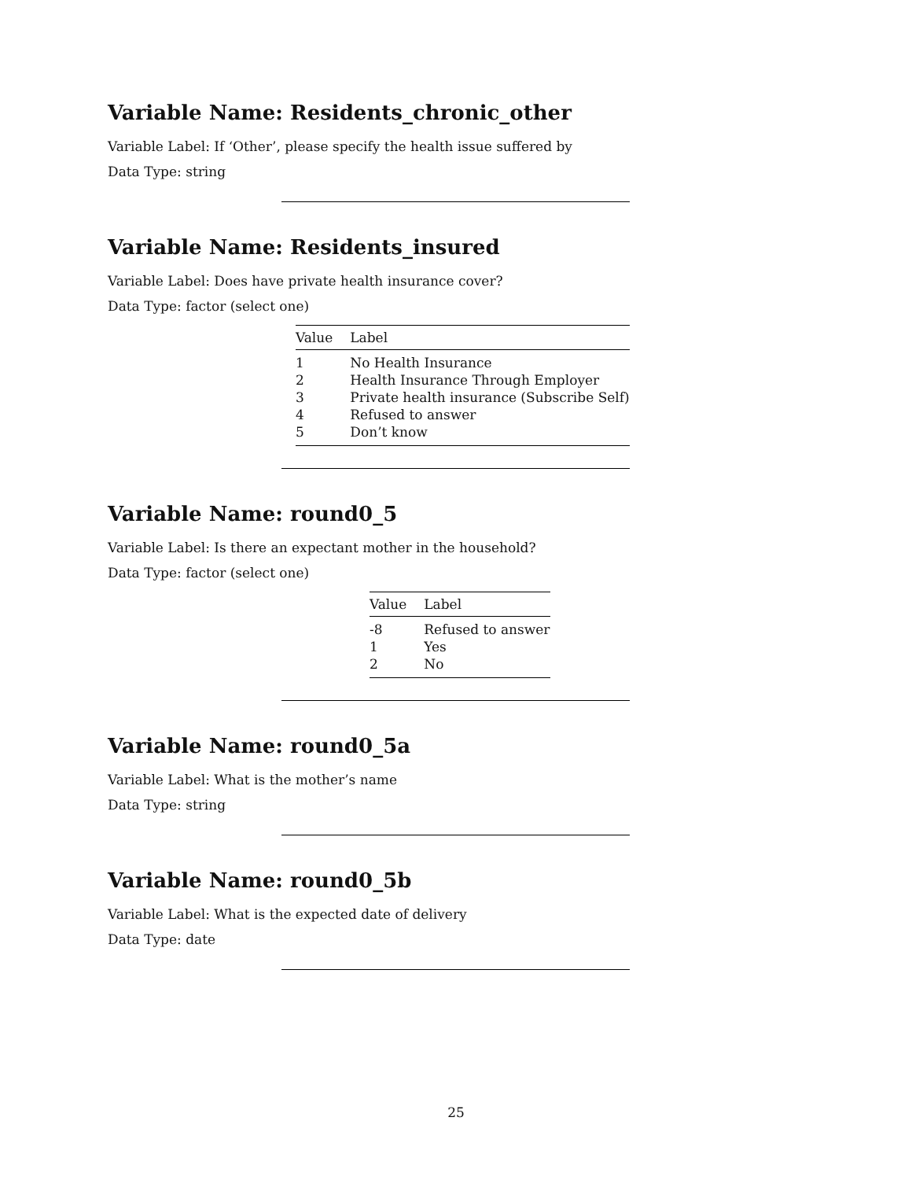Variable Name: Residents_chronic_other
Variable Label: If ‘Other’, please specify the health issue suffered by
Data Type: string
Variable Name: Residents_insured
Variable Label: Does have private health insurance cover?
Data Type: factor (select one)
| Value | Label |
| --- | --- |
| 1 | No Health Insurance |
| 2 | Health Insurance Through Employer |
| 3 | Private health insurance (Subscribe Self) |
| 4 | Refused to answer |
| 5 | Don’t know |
Variable Name: round0_5
Variable Label: Is there an expectant mother in the household?
Data Type: factor (select one)
| Value | Label |
| --- | --- |
| -8 | Refused to answer |
| 1 | Yes |
| 2 | No |
Variable Name: round0_5a
Variable Label: What is the mother’s name
Data Type: string
Variable Name: round0_5b
Variable Label: What is the expected date of delivery
Data Type: date
25